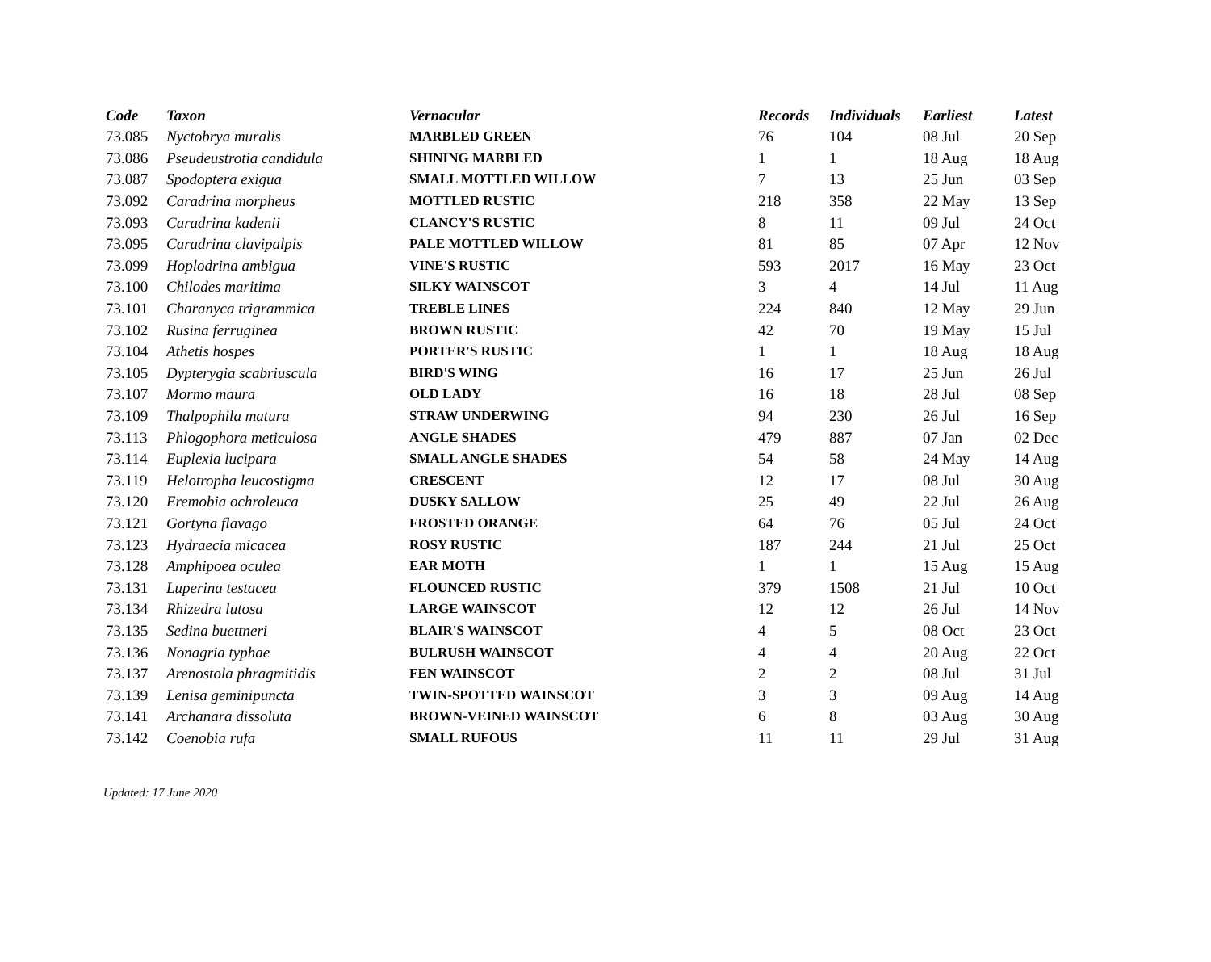| Code | Taxon | Vernacular | Records | Individuals | Earliest | Latest |
| --- | --- | --- | --- | --- | --- | --- |
| 73.085 | Nyctobrya muralis | MARBLED GREEN | 76 | 104 | 08 Jul | 20 Sep |
| 73.086 | Pseudeustrotia candidula | SHINING MARBLED | 1 | 1 | 18 Aug | 18 Aug |
| 73.087 | Spodoptera exigua | SMALL MOTTLED WILLOW | 7 | 13 | 25 Jun | 03 Sep |
| 73.092 | Caradrina morpheus | MOTTLED RUSTIC | 218 | 358 | 22 May | 13 Sep |
| 73.093 | Caradrina kadenii | CLANCY'S RUSTIC | 8 | 11 | 09 Jul | 24 Oct |
| 73.095 | Caradrina clavipalpis | PALE MOTTLED WILLOW | 81 | 85 | 07 Apr | 12 Nov |
| 73.099 | Hoplodrina ambigua | VINE'S RUSTIC | 593 | 2017 | 16 May | 23 Oct |
| 73.100 | Chilodes maritima | SILKY WAINSCOT | 3 | 4 | 14 Jul | 11 Aug |
| 73.101 | Charanyca trigrammica | TREBLE LINES | 224 | 840 | 12 May | 29 Jun |
| 73.102 | Rusina ferruginea | BROWN RUSTIC | 42 | 70 | 19 May | 15 Jul |
| 73.104 | Athetis hospes | PORTER'S RUSTIC | 1 | 1 | 18 Aug | 18 Aug |
| 73.105 | Dypterygia scabriuscula | BIRD'S WING | 16 | 17 | 25 Jun | 26 Jul |
| 73.107 | Mormo maura | OLD LADY | 16 | 18 | 28 Jul | 08 Sep |
| 73.109 | Thalpophila matura | STRAW UNDERWING | 94 | 230 | 26 Jul | 16 Sep |
| 73.113 | Phlogophora meticulosa | ANGLE SHADES | 479 | 887 | 07 Jan | 02 Dec |
| 73.114 | Euplexia lucipara | SMALL ANGLE SHADES | 54 | 58 | 24 May | 14 Aug |
| 73.119 | Helotropha leucostigma | CRESCENT | 12 | 17 | 08 Jul | 30 Aug |
| 73.120 | Eremobia ochroleuca | DUSKY SALLOW | 25 | 49 | 22 Jul | 26 Aug |
| 73.121 | Gortyna flavago | FROSTED ORANGE | 64 | 76 | 05 Jul | 24 Oct |
| 73.123 | Hydraecia micacea | ROSY RUSTIC | 187 | 244 | 21 Jul | 25 Oct |
| 73.128 | Amphipoea oculea | EAR MOTH | 1 | 1 | 15 Aug | 15 Aug |
| 73.131 | Luperina testacea | FLOUNCED RUSTIC | 379 | 1508 | 21 Jul | 10 Oct |
| 73.134 | Rhizedra lutosa | LARGE WAINSCOT | 12 | 12 | 26 Jul | 14 Nov |
| 73.135 | Sedina buettneri | BLAIR'S WAINSCOT | 4 | 5 | 08 Oct | 23 Oct |
| 73.136 | Nonagria typhae | BULRUSH WAINSCOT | 4 | 4 | 20 Aug | 22 Oct |
| 73.137 | Arenostola phragmitidis | FEN WAINSCOT | 2 | 2 | 08 Jul | 31 Jul |
| 73.139 | Lenisa geminipuncta | TWIN-SPOTTED WAINSCOT | 3 | 3 | 09 Aug | 14 Aug |
| 73.141 | Archanara dissoluta | BROWN-VEINED WAINSCOT | 6 | 8 | 03 Aug | 30 Aug |
| 73.142 | Coenobia rufa | SMALL RUFOUS | 11 | 11 | 29 Jul | 31 Aug |
Updated: 17 June 2020